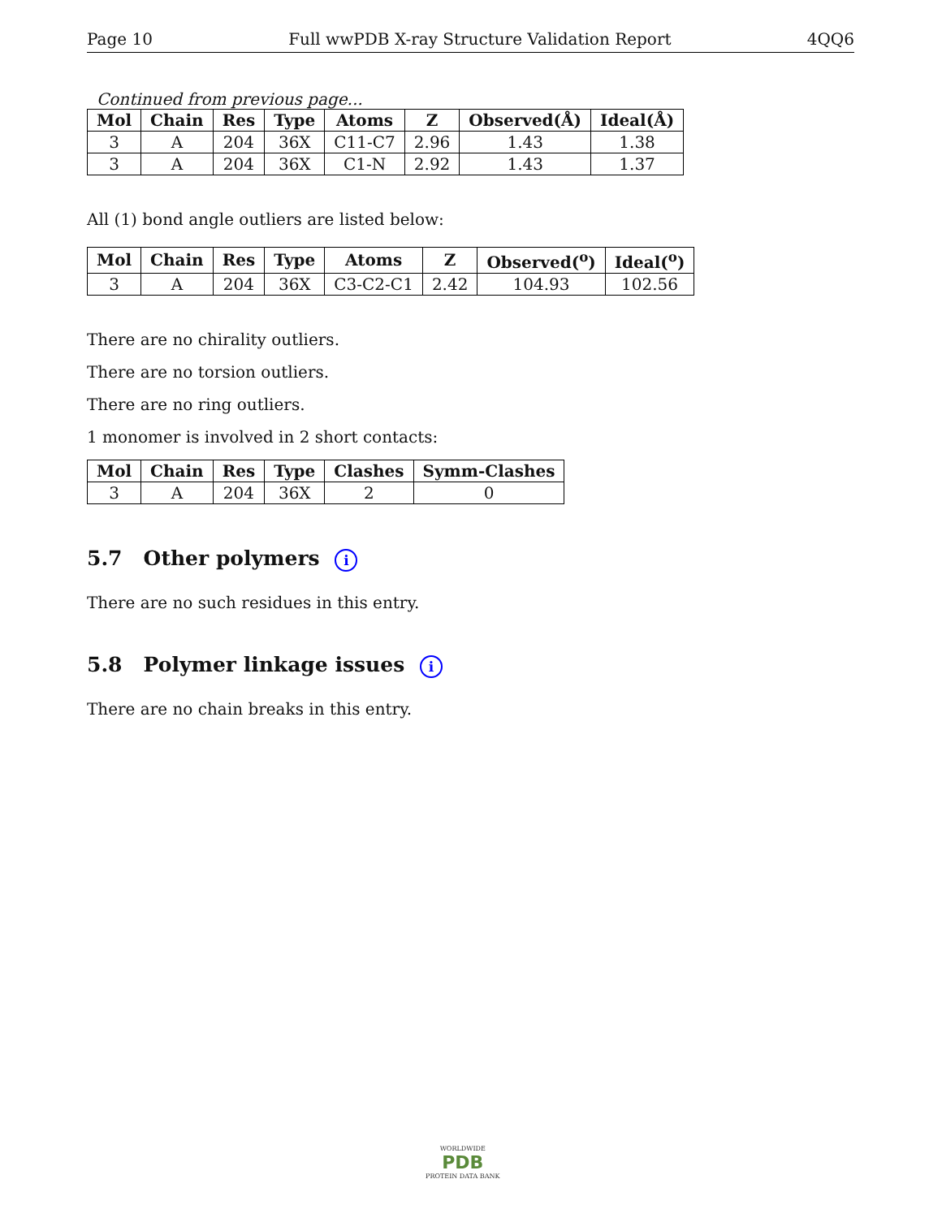Page 10 Full wwPDB X-ray Structure Validation Report 4QQ6
Continued from previous page...
| Mol | Chain | Res | Type | Atoms | Z | Observed(Å) | Ideal(Å) |
| --- | --- | --- | --- | --- | --- | --- | --- |
| 3 | A | 204 | 36X | C11-C7 | 2.96 | 1.43 | 1.38 |
| 3 | A | 204 | 36X | C1-N | 2.92 | 1.43 | 1.37 |
All (1) bond angle outliers are listed below:
| Mol | Chain | Res | Type | Atoms | Z | Observed(<sup>o</sup>) | Ideal(<sup>o</sup>) |
| --- | --- | --- | --- | --- | --- | --- | --- |
| 3 | A | 204 | 36X | C3-C2-C1 | 2.42 | 104.93 | 102.56 |
There are no chirality outliers.
There are no torsion outliers.
There are no ring outliers.
1 monomer is involved in 2 short contacts:
| Mol | Chain | Res | Type | Clashes | Symm-Clashes |
| --- | --- | --- | --- | --- | --- |
| 3 | A | 204 | 36X | 2 | 0 |
5.7 Other polymers i
There are no such residues in this entry.
5.8 Polymer linkage issues i
There are no chain breaks in this entry.
WORLDWIDE
PDB
PROTEIN DATA BANK